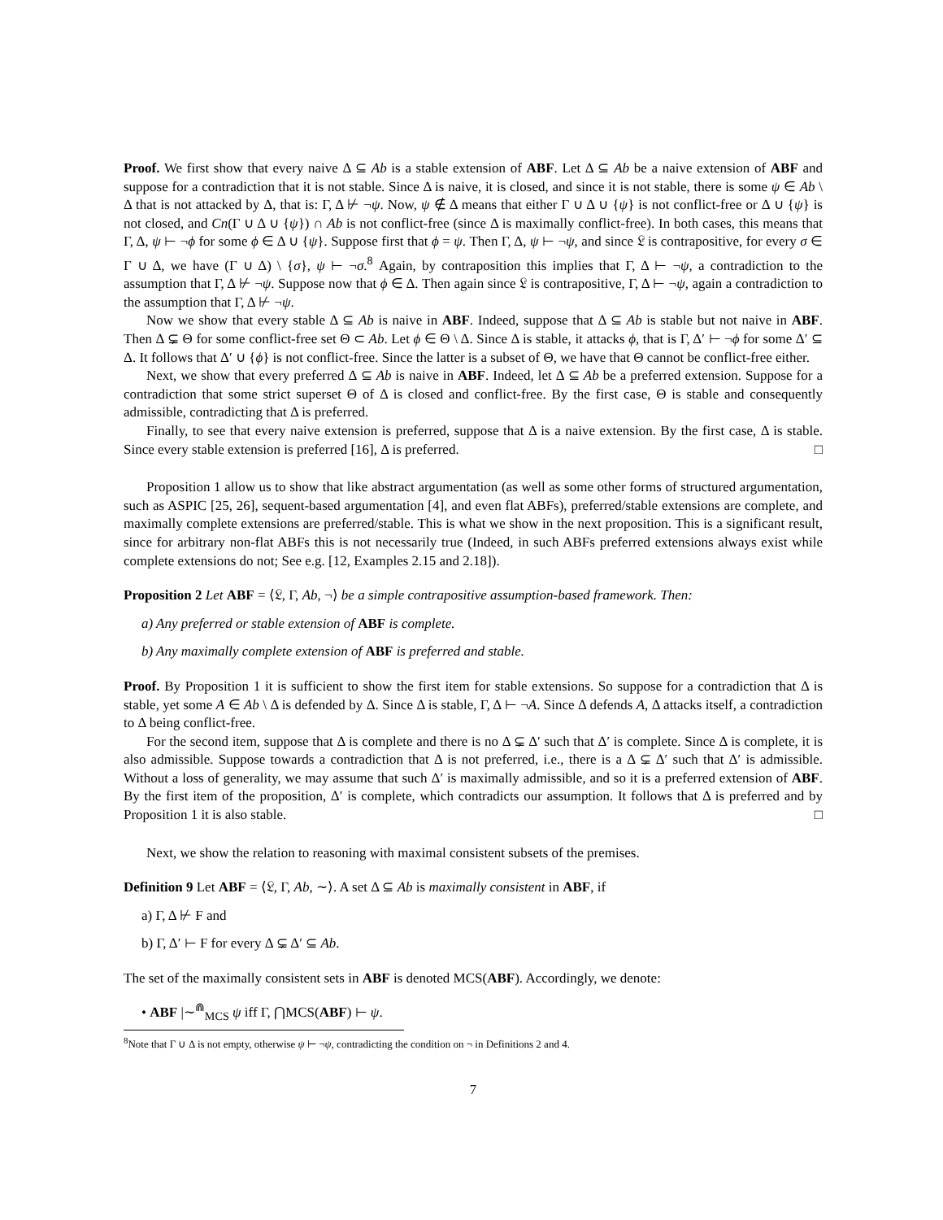Proof. We first show that every naive Δ ⊆ Ab is a stable extension of ABF. Let Δ ⊆ Ab be a naive extension of ABF and suppose for a contradiction that it is not stable. Since Δ is naive, it is closed, and since it is not stable, there is some ψ ∈ Ab \ Δ that is not attacked by Δ, that is: Γ, Δ ⊬ ¬ψ. Now, ψ ∉ Δ means that either Γ ∪ Δ ∪ {ψ} is not conflict-free or Δ ∪ {ψ} is not closed, and Cn(Γ ∪ Δ ∪ {ψ}) ∩ Ab is not conflict-free (since Δ is maximally conflict-free). In both cases, this means that Γ, Δ, ψ ⊢ ¬ϕ for some ϕ ∈ Δ ∪ {ψ}. Suppose first that ϕ = ψ. Then Γ, Δ, ψ ⊢ ¬ψ, and since 𝔏 is contrapositive, for every σ ∈ Γ ∪ Δ, we have (Γ ∪ Δ) \ {σ}, ψ ⊢ ¬σ.<sup>8</sup> Again, by contraposition this implies that Γ, Δ ⊢ ¬ψ, a contradiction to the assumption that Γ, Δ ⊬ ¬ψ. Suppose now that ϕ ∈ Δ. Then again since 𝔏 is contrapositive, Γ, Δ ⊢ ¬ψ, again a contradiction to the assumption that Γ, Δ ⊬ ¬ψ.
Now we show that every stable Δ ⊆ Ab is naive in ABF. Indeed, suppose that Δ ⊆ Ab is stable but not naive in ABF. Then Δ ⊊ Θ for some conflict-free set Θ ⊂ Ab. Let ϕ ∈ Θ \ Δ. Since Δ is stable, it attacks ϕ, that is Γ, Δ′ ⊢ ¬ϕ for some Δ′ ⊆ Δ. It follows that Δ′ ∪ {ϕ} is not conflict-free. Since the latter is a subset of Θ, we have that Θ cannot be conflict-free either.
Next, we show that every preferred Δ ⊆ Ab is naive in ABF. Indeed, let Δ ⊆ Ab be a preferred extension. Suppose for a contradiction that some strict superset Θ of Δ is closed and conflict-free. By the first case, Θ is stable and consequently admissible, contradicting that Δ is preferred.
Finally, to see that every naive extension is preferred, suppose that Δ is a naive extension. By the first case, Δ is stable. Since every stable extension is preferred [16], Δ is preferred. □
Proposition 1 allow us to show that like abstract argumentation (as well as some other forms of structured argumentation, such as ASPIC [25, 26], sequent-based argumentation [4], and even flat ABFs), preferred/stable extensions are complete, and maximally complete extensions are preferred/stable. This is what we show in the next proposition. This is a significant result, since for arbitrary non-flat ABFs this is not necessarily true (Indeed, in such ABFs preferred extensions always exist while complete extensions do not; See e.g. [12, Examples 2.15 and 2.18]).
Proposition 2 Let ABF = ⟨𝔏, Γ, Ab, ¬⟩ be a simple contrapositive assumption-based framework. Then:
a) Any preferred or stable extension of ABF is complete.
b) Any maximally complete extension of ABF is preferred and stable.
Proof. By Proposition 1 it is sufficient to show the first item for stable extensions. So suppose for a contradiction that Δ is stable, yet some A ∈ Ab \ Δ is defended by Δ. Since Δ is stable, Γ, Δ ⊢ ¬A. Since Δ defends A, Δ attacks itself, a contradiction to Δ being conflict-free.
For the second item, suppose that Δ is complete and there is no Δ ⊊ Δ′ such that Δ′ is complete. Since Δ is complete, it is also admissible. Suppose towards a contradiction that Δ is not preferred, i.e., there is a Δ ⊊ Δ′ such that Δ′ is admissible. Without a loss of generality, we may assume that such Δ′ is maximally admissible, and so it is a preferred extension of ABF. By the first item of the proposition, Δ′ is complete, which contradicts our assumption. It follows that Δ is preferred and by Proposition 1 it is also stable. □
Next, we show the relation to reasoning with maximal consistent subsets of the premises.
Definition 9 Let ABF = ⟨𝔏, Γ, Ab, ∼⟩. A set Δ ⊆ Ab is maximally consistent in ABF, if
a) Γ, Δ ⊬ F and
b) Γ, Δ′ ⊢ F for every Δ ⊊ Δ′ ⊆ Ab.
The set of the maximally consistent sets in ABF is denoted MCS(ABF). Accordingly, we denote:
• ABF |∼<sup>⋒</sup><sub>MCS</sub> ψ iff Γ, ⋂MCS(ABF) ⊢ ψ.
<sup>8</sup> Note that Γ ∪ Δ is not empty, otherwise ψ ⊢ ¬ψ, contradicting the condition on ¬ in Definitions 2 and 4.
7